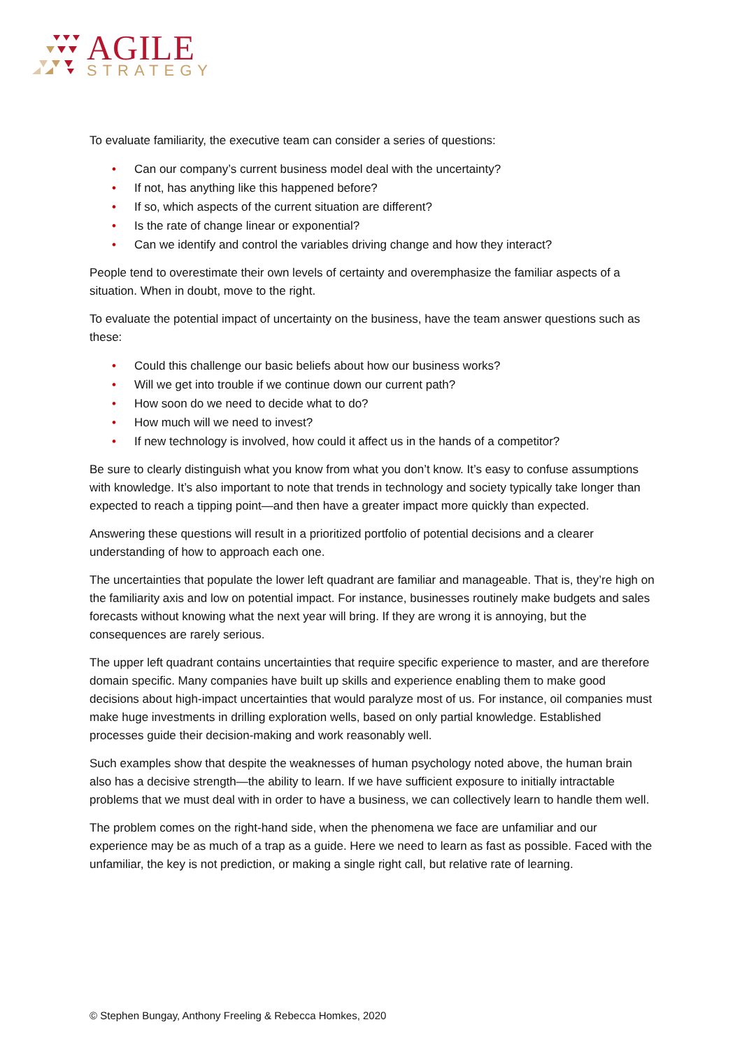AGILE
STRATEGY
To evaluate familiarity, the executive team can consider a series of questions:
• Can our company’s current business model deal with the uncertainty?
• If not, has anything like this happened before?
• If so, which aspects of the current situation are different?
• Is the rate of change linear or exponential?
• Can we identify and control the variables driving change and how they interact?
People tend to overestimate their own levels of certainty and overemphasize the familiar aspects of a situation. When in doubt, move to the right.
To evaluate the potential impact of uncertainty on the business, have the team answer questions such as these:
• Could this challenge our basic beliefs about how our business works?
• Will we get into trouble if we continue down our current path?
• How soon do we need to decide what to do?
• How much will we need to invest?
• If new technology is involved, how could it affect us in the hands of a competitor?
Be sure to clearly distinguish what you know from what you don’t know. It’s easy to confuse assumptions with knowledge. It’s also important to note that trends in technology and society typically take longer than expected to reach a tipping point—and then have a greater impact more quickly than expected.
Answering these questions will result in a prioritized portfolio of potential decisions and a clearer understanding of how to approach each one.
The uncertainties that populate the lower left quadrant are familiar and manageable. That is, they’re high on the familiarity axis and low on potential impact. For instance, businesses routinely make budgets and sales forecasts without knowing what the next year will bring. If they are wrong it is annoying, but the consequences are rarely serious.
The upper left quadrant contains uncertainties that require specific experience to master, and are therefore domain specific. Many companies have built up skills and experience enabling them to make good decisions about high-impact uncertainties that would paralyze most of us. For instance, oil companies must make huge investments in drilling exploration wells, based on only partial knowledge. Established processes guide their decision-making and work reasonably well.
Such examples show that despite the weaknesses of human psychology noted above, the human brain also has a decisive strength—the ability to learn. If we have sufficient exposure to initially intractable problems that we must deal with in order to have a business, we can collectively learn to handle them well.
The problem comes on the right-hand side, when the phenomena we face are unfamiliar and our experience may be as much of a trap as a guide. Here we need to learn as fast as possible. Faced with the unfamiliar, the key is not prediction, or making a single right call, but relative rate of learning.
© Stephen Bungay, Anthony Freeling & Rebecca Homkes, 2020